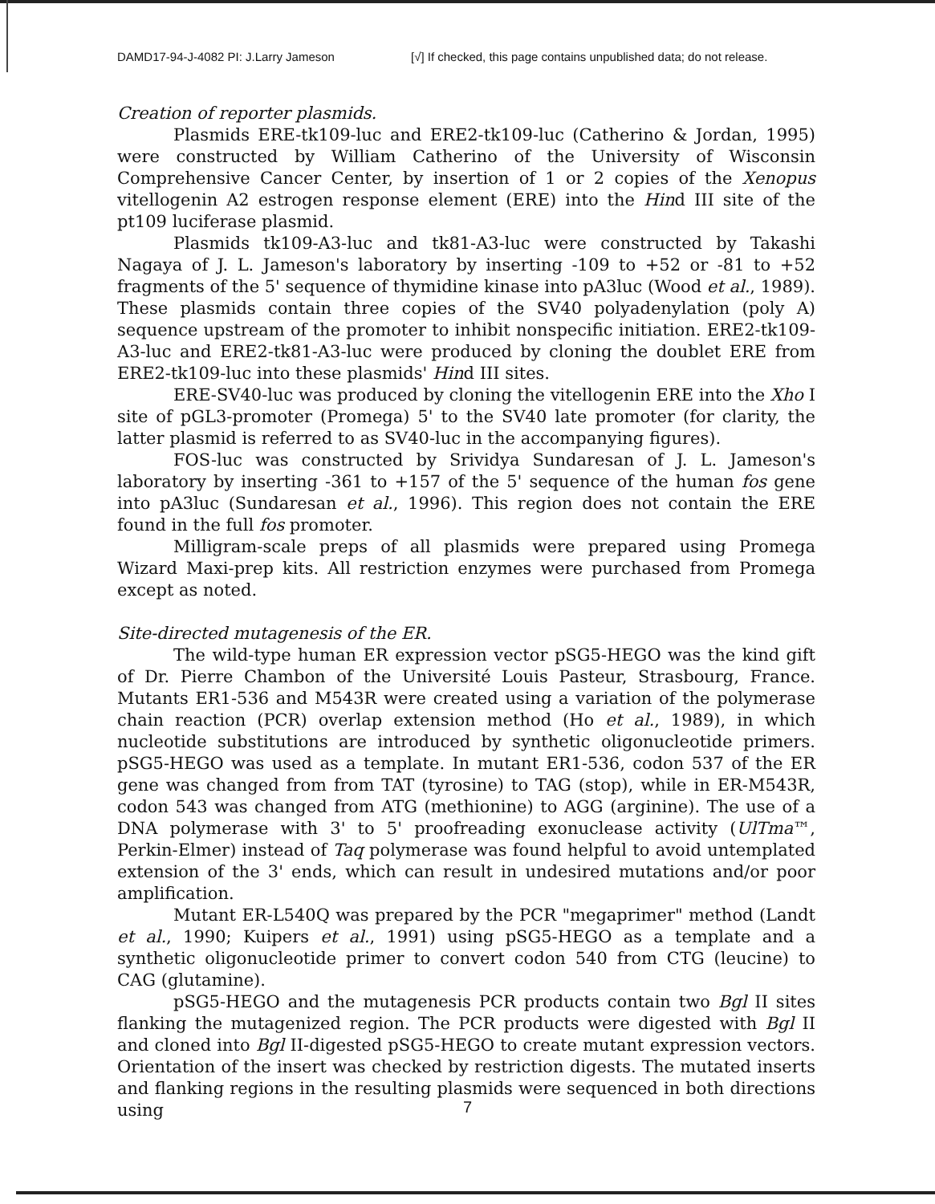DAMD17-94-J-4082 PI: J.Larry Jameson [√] If checked, this page contains unpublished data; do not release.
Creation of reporter plasmids.
Plasmids ERE-tk109-luc and ERE2-tk109-luc (Catherino & Jordan, 1995) were constructed by William Catherino of the University of Wisconsin Comprehensive Cancer Center, by insertion of 1 or 2 copies of the Xenopus vitellogenin A2 estrogen response element (ERE) into the Hind III site of the pt109 luciferase plasmid.
Plasmids tk109-A3-luc and tk81-A3-luc were constructed by Takashi Nagaya of J. L. Jameson's laboratory by inserting -109 to +52 or -81 to +52 fragments of the 5' sequence of thymidine kinase into pA3luc (Wood et al., 1989). These plasmids contain three copies of the SV40 polyadenylation (poly A) sequence upstream of the promoter to inhibit nonspecific initiation. ERE2-tk109-A3-luc and ERE2-tk81-A3-luc were produced by cloning the doublet ERE from ERE2-tk109-luc into these plasmids' Hind III sites.
ERE-SV40-luc was produced by cloning the vitellogenin ERE into the Xho I site of pGL3-promoter (Promega) 5' to the SV40 late promoter (for clarity, the latter plasmid is referred to as SV40-luc in the accompanying figures).
FOS-luc was constructed by Srividya Sundaresan of J. L. Jameson's laboratory by inserting -361 to +157 of the 5' sequence of the human fos gene into pA3luc (Sundaresan et al., 1996). This region does not contain the ERE found in the full fos promoter.
Milligram-scale preps of all plasmids were prepared using Promega Wizard Maxi-prep kits. All restriction enzymes were purchased from Promega except as noted.
Site-directed mutagenesis of the ER.
The wild-type human ER expression vector pSG5-HEGO was the kind gift of Dr. Pierre Chambon of the Université Louis Pasteur, Strasbourg, France. Mutants ER1-536 and M543R were created using a variation of the polymerase chain reaction (PCR) overlap extension method (Ho et al., 1989), in which nucleotide substitutions are introduced by synthetic oligonucleotide primers. pSG5-HEGO was used as a template. In mutant ER1-536, codon 537 of the ER gene was changed from from TAT (tyrosine) to TAG (stop), while in ER-M543R, codon 543 was changed from ATG (methionine) to AGG (arginine). The use of a DNA polymerase with 3' to 5' proofreading exonuclease activity (UlTma™, Perkin-Elmer) instead of Taq polymerase was found helpful to avoid untemplated extension of the 3' ends, which can result in undesired mutations and/or poor amplification.
Mutant ER-L540Q was prepared by the PCR "megaprimer" method (Landt et al., 1990; Kuipers et al., 1991) using pSG5-HEGO as a template and a synthetic oligonucleotide primer to convert codon 540 from CTG (leucine) to CAG (glutamine).
pSG5-HEGO and the mutagenesis PCR products contain two Bgl II sites flanking the mutagenized region. The PCR products were digested with Bgl II and cloned into Bgl II-digested pSG5-HEGO to create mutant expression vectors. Orientation of the insert was checked by restriction digests. The mutated inserts and flanking regions in the resulting plasmids were sequenced in both directions using
7